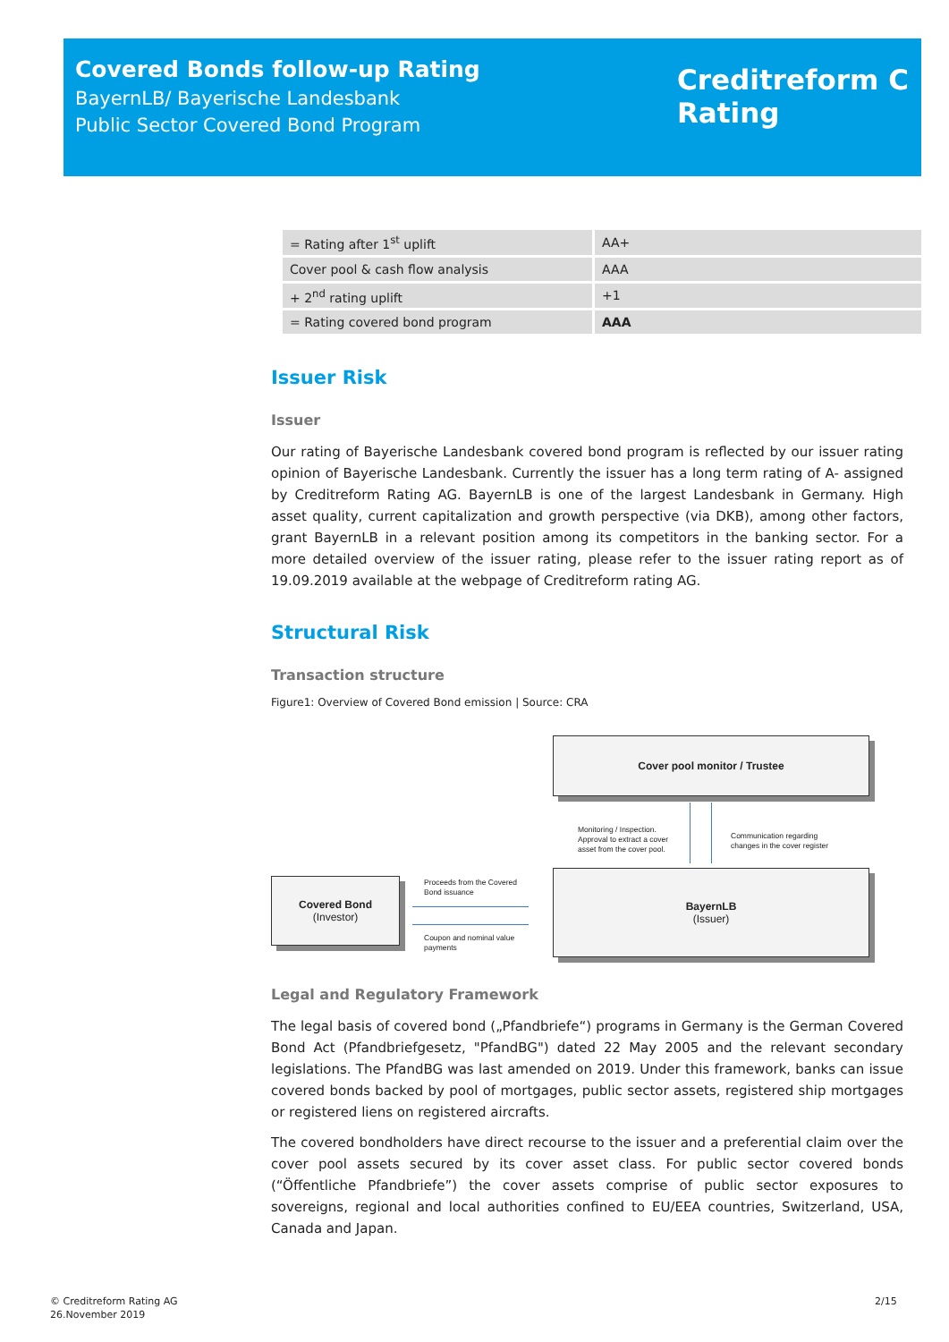Covered Bonds follow-up Rating
BayernLB/ Bayerische Landesbank
Public Sector Covered Bond Program
Creditreform C
Rating
| = Rating after 1<sup>st</sup> uplift | AA+ |
| Cover pool & cash flow analysis | AAA |
| + 2<sup>nd</sup> rating uplift | +1 |
| = Rating covered bond program | AAA |
Issuer Risk
Issuer
Our rating of Bayerische Landesbank covered bond program is reflected by our issuer rating opinion of Bayerische Landesbank. Currently the issuer has a long term rating of A- assigned by Creditreform Rating AG. BayernLB is one of the largest Landesbank in Germany. High asset quality, current capitalization and growth perspective (via DKB), among other factors, grant BayernLB in a relevant position among its competitors in the banking sector. For a more detailed overview of the issuer rating, please refer to the issuer rating report as of 19.09.2019 available at the webpage of Creditreform rating AG.
Structural Risk
Transaction structure
Figure1: Overview of Covered Bond emission | Source: CRA
Cover pool monitor / Trustee
Monitoring / Inspection.
Approval to extract a cover
asset from the cover pool.
Communication regarding
changes in the cover register
Covered Bond
(Investor)
Proceeds from the Covered
Bond issuance
Coupon and nominal value
payments
BayernLB
(Issuer)
Legal and Regulatory Framework
The legal basis of covered bond („Pfandbriefe“) programs in Germany is the German Covered Bond Act (Pfandbriefgesetz, "PfandBG") dated 22 May 2005 and the relevant secondary legislations. The PfandBG was last amended on 2019. Under this framework, banks can issue covered bonds backed by pool of mortgages, public sector assets, registered ship mortgages or registered liens on registered aircrafts.
The covered bondholders have direct recourse to the issuer and a preferential claim over the cover pool assets secured by its cover asset class. For public sector covered bonds (“Öffentliche Pfandbriefe”) the cover assets comprise of public sector exposures to sovereigns, regional and local authorities confined to EU/EEA countries, Switzerland, USA, Canada and Japan.
© Creditreform Rating AG
26.November 2019
2/15